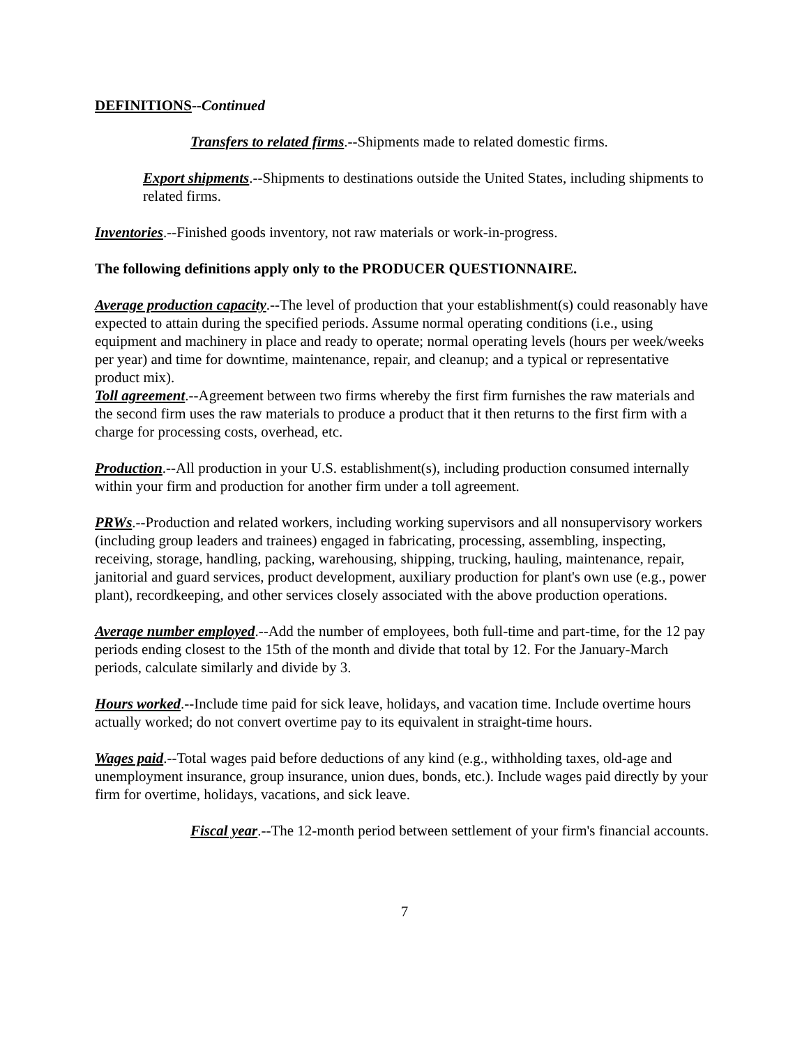DEFINITIONS--Continued
Transfers to related firms.--Shipments made to related domestic firms.
Export shipments.--Shipments to destinations outside the United States, including shipments to related firms.
Inventories.--Finished goods inventory, not raw materials or work-in-progress.
The following definitions apply only to the PRODUCER QUESTIONNAIRE.
Average production capacity.--The level of production that your establishment(s) could reasonably have expected to attain during the specified periods. Assume normal operating conditions (i.e., using equipment and machinery in place and ready to operate; normal operating levels (hours per week/weeks per year) and time for downtime, maintenance, repair, and cleanup; and a typical or representative product mix).
Toll agreement.--Agreement between two firms whereby the first firm furnishes the raw materials and the second firm uses the raw materials to produce a product that it then returns to the first firm with a charge for processing costs, overhead, etc.
Production.--All production in your U.S. establishment(s), including production consumed internally within your firm and production for another firm under a toll agreement.
PRWs.--Production and related workers, including working supervisors and all nonsupervisory workers (including group leaders and trainees) engaged in fabricating, processing, assembling, inspecting, receiving, storage, handling, packing, warehousing, shipping, trucking, hauling, maintenance, repair, janitorial and guard services, product development, auxiliary production for plant's own use (e.g., power plant), recordkeeping, and other services closely associated with the above production operations.
Average number employed.--Add the number of employees, both full-time and part-time, for the 12 pay periods ending closest to the 15th of the month and divide that total by 12. For the January-March periods, calculate similarly and divide by 3.
Hours worked.--Include time paid for sick leave, holidays, and vacation time. Include overtime hours actually worked; do not convert overtime pay to its equivalent in straight-time hours.
Wages paid.--Total wages paid before deductions of any kind (e.g., withholding taxes, old-age and unemployment insurance, group insurance, union dues, bonds, etc.). Include wages paid directly by your firm for overtime, holidays, vacations, and sick leave.
Fiscal year.--The 12-month period between settlement of your firm's financial accounts.
7